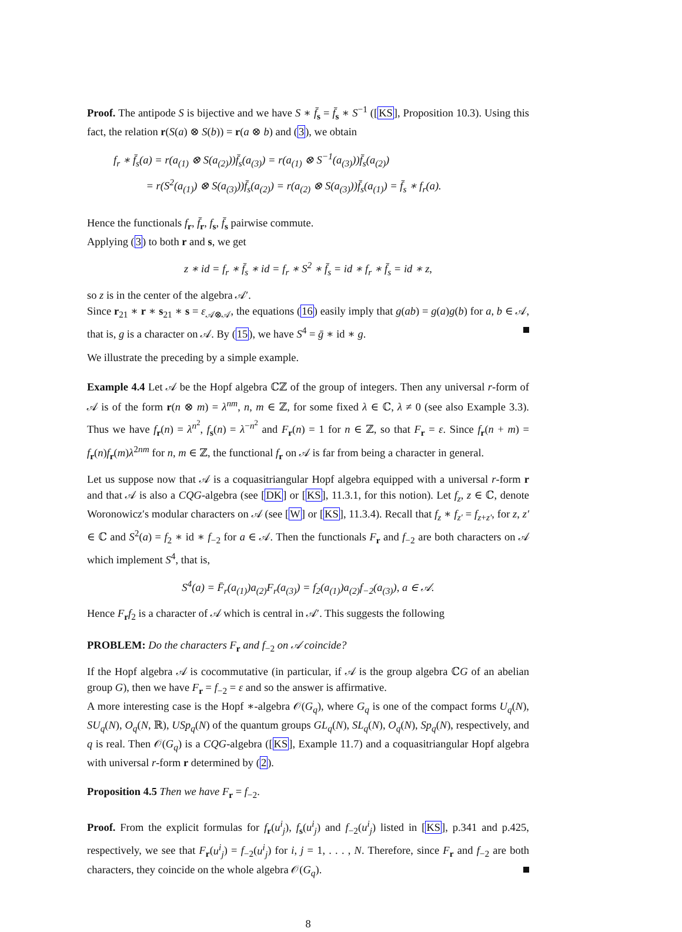Proof. The antipode S is bijective and we have S ∗ f̄<sub>s</sub> = f̄<sub>s</sub> ∗ S<sup>−1</sup> ([KS], Proposition 10.3). Using this fact, the relation r(S(a) ⊗ S(b)) = r(a ⊗ b) and (3), we obtain
f<sub>r</sub> ∗ f̄<sub>s</sub>(a) = r(a<sub>(1)</sub> ⊗ S(a<sub>(2)</sub>))f̄<sub>s</sub>(a<sub>(3)</sub>) = r(a<sub>(1)</sub> ⊗ S<sup>−1</sup>(a<sub>(3)</sub>))f̄<sub>s</sub>(a<sub>(2)</sub>)
= r(S<sup>2</sup>(a<sub>(1)</sub>) ⊗ S(a<sub>(3)</sub>))f̄<sub>s</sub>(a<sub>(2)</sub>) = r(a<sub>(2)</sub> ⊗ S(a<sub>(3)</sub>))f̄<sub>s</sub>(a<sub>(1)</sub>) = f̄<sub>s</sub> ∗ f<sub>r</sub>(a).
Hence the functionals f<sub>r</sub>, f̄<sub>r</sub>, f<sub>s</sub>, f̄<sub>s</sub> pairwise commute.
Applying (3) to both r and s, we get
z ∗ id = f<sub>r</sub> ∗ f̄<sub>s</sub> ∗ id = f<sub>r</sub> ∗ S<sup>2</sup> ∗ f̄<sub>s</sub> = id ∗ f<sub>r</sub> ∗ f̄<sub>s</sub> = id ∗ z,
so z is in the center of the algebra 𝒜′.
Since r<sub>21</sub> ∗ r ∗ s<sub>21</sub> ∗ s = ε<sub>𝒜⊗𝒜</sub>, the equations (16) easily imply that g(ab) = g(a)g(b) for a, b ∈ 𝒜, that is, g is a character on 𝒜. By (15), we have S<sup>4</sup> = ḡ ∗ id ∗ g.
We illustrate the preceding by a simple example.
Example 4.4 Let 𝒜 be the Hopf algebra ℂℤ of the group of integers. Then any universal r-form of 𝒜 is of the form r(n ⊗ m) = λ<sup>nm</sup>, n, m ∈ ℤ, for some fixed λ ∈ ℂ, λ ≠ 0 (see also Example 3.3). Thus we have f<sub>r</sub>(n) = λ<sup>n<sup>2</sup></sup>, f<sub>s</sub>(n) = λ<sup>−n<sup>2</sup></sup> and F<sub>r</sub>(n) = 1 for n ∈ ℤ, so that F<sub>r</sub> = ε. Since f<sub>r</sub>(n + m) = f<sub>r</sub>(n)f<sub>r</sub>(m)λ<sup>2nm</sup> for n, m ∈ ℤ, the functional f<sub>r</sub> on 𝒜 is far from being a character in general.
Let us suppose now that 𝒜 is a coquasitriangular Hopf algebra equipped with a universal r-form r and that 𝒜 is also a CQG-algebra (see [DK] or [KS], 11.3.1, for this notion). Let f<sub>z</sub>, z ∈ ℂ, denote Woronowicz′s modular characters on 𝒜 (see [W] or [KS], 11.3.4). Recall that f<sub>z</sub> ∗ f<sub>z′</sub> = f<sub>z+z′</sub>, for z, z′ ∈ ℂ and S<sup>2</sup>(a) = f<sub>2</sub> ∗ id ∗ f<sub>−2</sub> for a ∈ 𝒜. Then the functionals F<sub>r</sub> and f<sub>−2</sub> are both characters on 𝒜 which implement S<sup>4</sup>, that is,
S<sup>4</sup>(a) = F̄<sub>r</sub>(a<sub>(1)</sub>)a<sub>(2)</sub>F<sub>r</sub>(a<sub>(3)</sub>) = f<sub>2</sub>(a<sub>(1)</sub>)a<sub>(2)</sub>f<sub>−2</sub>(a<sub>(3)</sub>), a ∈ 𝒜.
Hence F<sub>r</sub>f<sub>2</sub> is a character of 𝒜 which is central in 𝒜′. This suggests the following
PROBLEM: Do the characters F<sub>r</sub> and f<sub>−2</sub> on 𝒜 coincide?
If the Hopf algebra 𝒜 is cocommutative (in particular, if 𝒜 is the group algebra ℂG of an abelian group G), then we have F<sub>r</sub> = f<sub>−2</sub> = ε and so the answer is affirmative.
A more interesting case is the Hopf ∗-algebra 𝒪(G<sub>q</sub>), where G<sub>q</sub> is one of the compact forms U<sub>q</sub>(N), SU<sub>q</sub>(N), O<sub>q</sub>(N, ℝ), USp<sub>q</sub>(N) of the quantum groups GL<sub>q</sub>(N), SL<sub>q</sub>(N), O<sub>q</sub>(N), Sp<sub>q</sub>(N), respectively, and q is real. Then 𝒪(G<sub>q</sub>) is a CQG-algebra ([KS], Example 11.7) and a coquasitriangular Hopf algebra with universal r-form r determined by (2).
Proposition 4.5 Then we have F<sub>r</sub> = f<sub>−2</sub>.
Proof. From the explicit formulas for f<sub>r</sub>(u<sup>i</sup><sub>j</sub>), f<sub>s</sub>(u<sup>i</sup><sub>j</sub>) and f<sub>−2</sub>(u<sup>i</sup><sub>j</sub>) listed in [KS], p.341 and p.425, respectively, we see that F<sub>r</sub>(u<sup>i</sup><sub>j</sub>) = f<sub>−2</sub>(u<sup>i</sup><sub>j</sub>) for i, j = 1, . . . , N. Therefore, since F<sub>r</sub> and f<sub>−2</sub> are both characters, they coincide on the whole algebra 𝒪(G<sub>q</sub>).
8